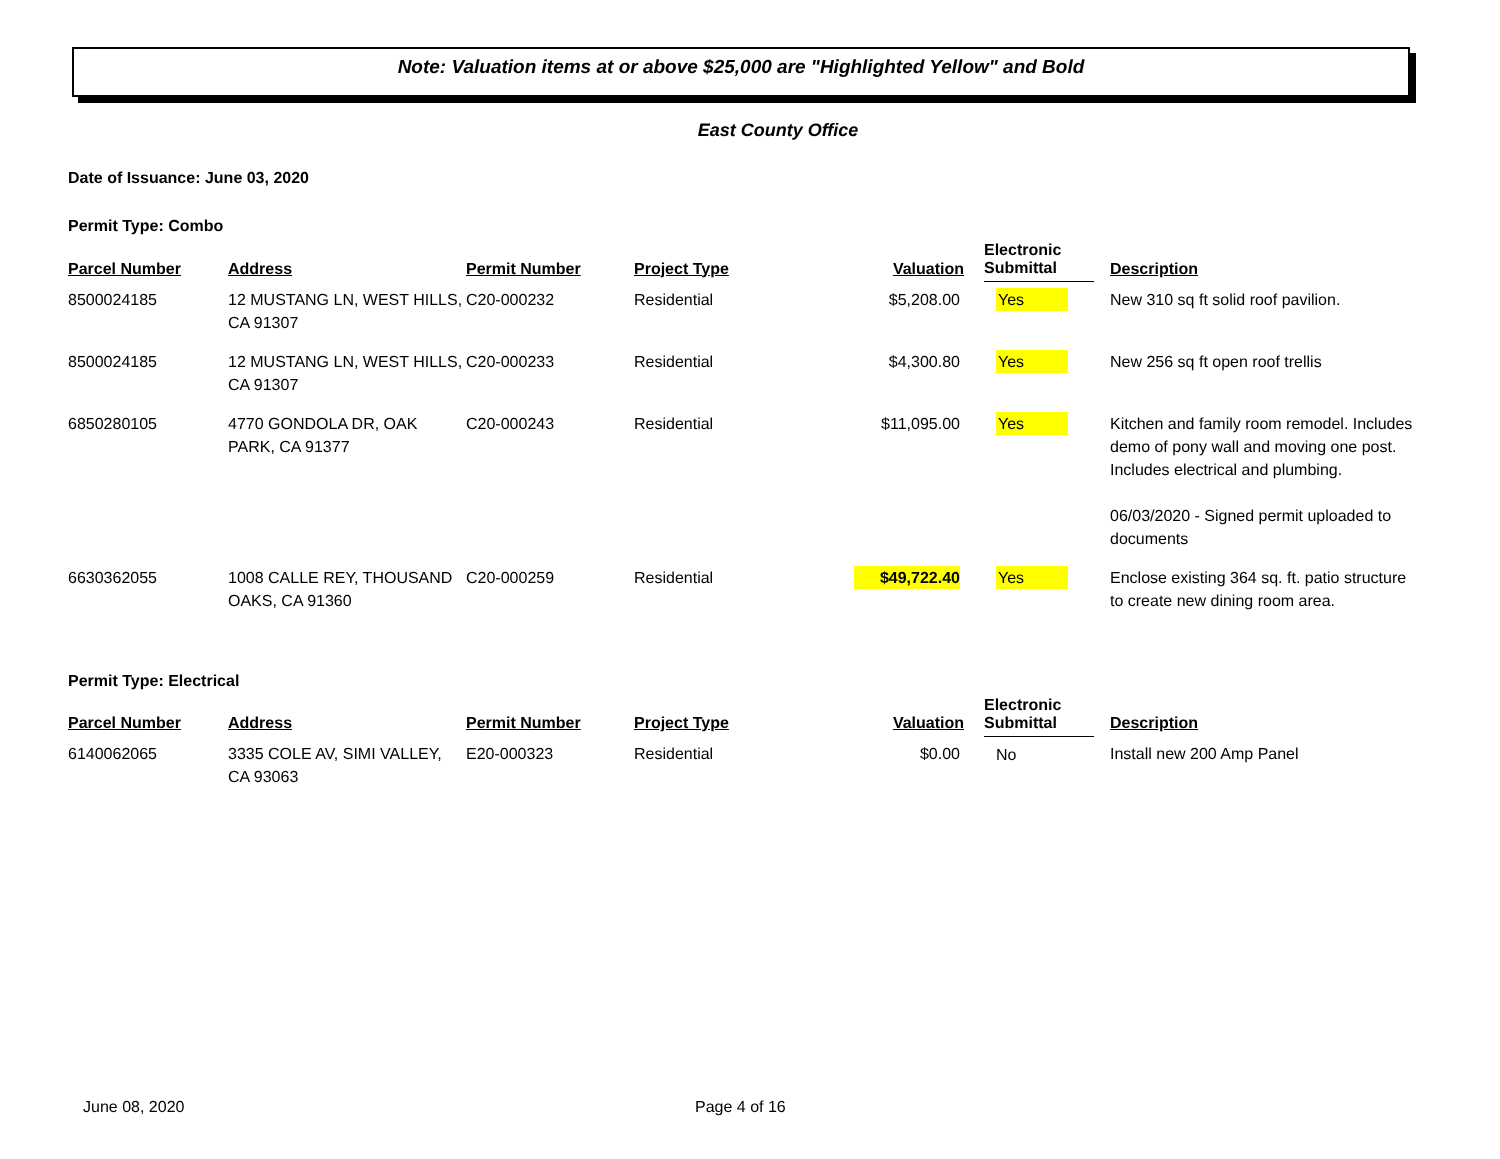Note: Valuation items at or above $25,000 are "Highlighted Yellow" and Bold
East County Office
Date of Issuance: June 03, 2020
Permit Type: Combo
| Parcel Number | Address | Permit Number | Project Type | Valuation | Electronic Submittal | Description |
| --- | --- | --- | --- | --- | --- | --- |
| 8500024185 | 12 MUSTANG LN, WEST HILLS, CA 91307 | C20-000232 | Residential | $5,208.00 | Yes | New 310 sq ft solid roof pavilion. |
| 8500024185 | 12 MUSTANG LN, WEST HILLS, CA 91307 | C20-000233 | Residential | $4,300.80 | Yes | New 256 sq ft open roof trellis |
| 6850280105 | 4770 GONDOLA DR, OAK PARK, CA 91377 | C20-000243 | Residential | $11,095.00 | Yes | Kitchen and family room remodel. Includes demo of pony wall and moving one post. Includes electrical and plumbing. 06/03/2020 - Signed permit uploaded to documents |
| 6630362055 | 1008 CALLE REY, THOUSAND OAKS, CA 91360 | C20-000259 | Residential | $49,722.40 | Yes | Enclose existing 364 sq. ft. patio structure to create new dining room area. |
Permit Type: Electrical
| Parcel Number | Address | Permit Number | Project Type | Valuation | Electronic Submittal | Description |
| --- | --- | --- | --- | --- | --- | --- |
| 6140062065 | 3335 COLE AV, SIMI VALLEY, CA 93063 | E20-000323 | Residential | $0.00 | No | Install new 200 Amp Panel |
June 08, 2020 Page 4 of 16